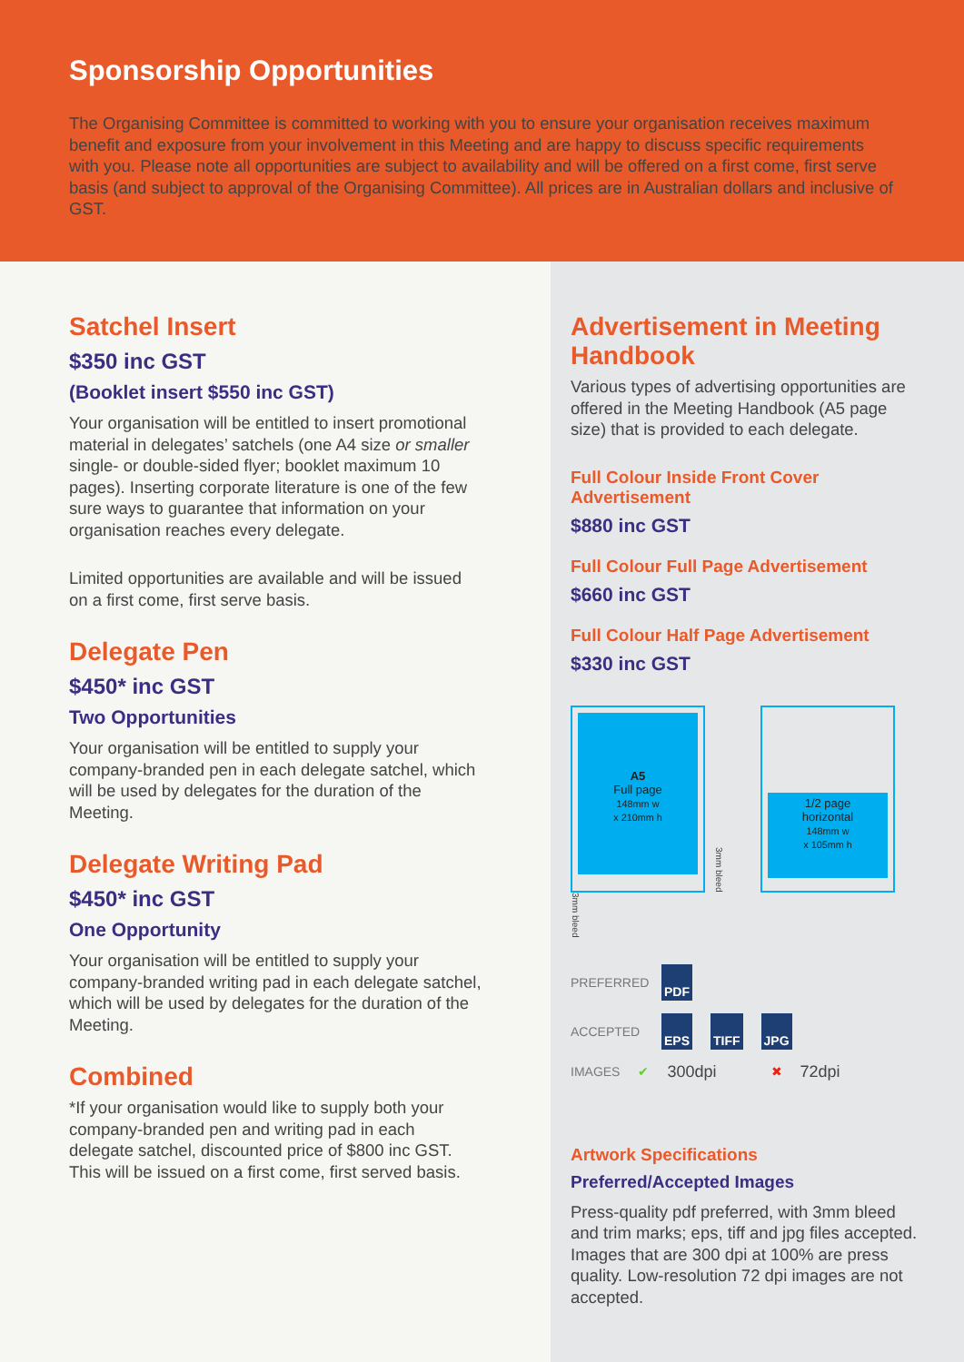Sponsorship Opportunities
The Organising Committee is committed to working with you to ensure your organisation receives maximum benefit and exposure from your involvement in this Meeting and are happy to discuss specific requirements with you. Please note all opportunities are subject to availability and will be offered on a first come, first serve basis (and subject to approval of the Organising Committee). All prices are in Australian dollars and inclusive of GST.
Satchel Insert
$350 inc GST
(Booklet insert $550 inc GST)
Your organisation will be entitled to insert promotional material in delegates’ satchels (one A4 size or smaller single- or double-sided flyer; booklet maximum 10 pages). Inserting corporate literature is one of the few sure ways to guarantee that information on your organisation reaches every delegate.
Limited opportunities are available and will be issued on a first come, first serve basis.
Delegate Pen
$450* inc GST
Two Opportunities
Your organisation will be entitled to supply your company-branded pen in each delegate satchel, which will be used by delegates for the duration of the Meeting.
Delegate Writing Pad
$450* inc GST
One Opportunity
Your organisation will be entitled to supply your company-branded writing pad in each delegate satchel, which will be used by delegates for the duration of the Meeting.
Combined
*If your organisation would like to supply both your company-branded pen and writing pad in each delegate satchel, discounted price of $800 inc GST. This will be issued on a first come, first served basis.
Advertisement in Meeting Handbook
Various types of advertising opportunities are offered in the Meeting Handbook (A5 page size) that is provided to each delegate.
Full Colour Inside Front Cover Advertisement
$880 inc GST
Full Colour Full Page Advertisement
$660 inc GST
Full Colour Half Page Advertisement
$330 inc GST
A5
Full page
148mm w
x 210mm h
3mm bleed
1/2 page
horizontal
148mm w
x 105mm h
3mm bleed
PREFERRED PDF
ACCEPTED EPS TIFF JPG
IMAGES ✔ 300dpi ✖ 72dpi
Artwork Specifications
Preferred/Accepted Images
Press-quality pdf preferred, with 3mm bleed and trim marks; eps, tiff and jpg files accepted. Images that are 300 dpi at 100% are press quality. Low-resolution 72 dpi images are not accepted.